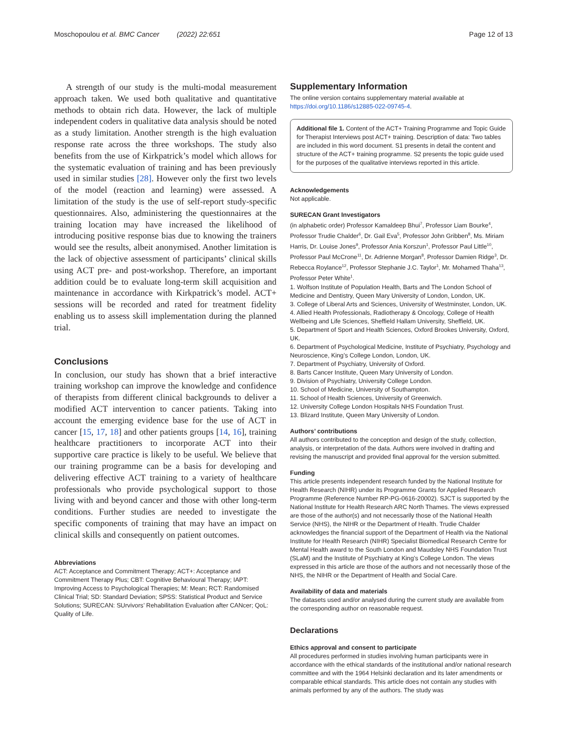Moschopoulou et al. BMC Cancer (2022) 22:651 Page 12 of 13
A strength of our study is the multi-modal measurement approach taken. We used both qualitative and quantitative methods to obtain rich data. However, the lack of multiple independent coders in qualitative data analysis should be noted as a study limitation. Another strength is the high evaluation response rate across the three workshops. The study also benefits from the use of Kirkpatrick’s model which allows for the systematic evaluation of training and has been previously used in similar studies [28]. However only the first two levels of the model (reaction and learning) were assessed. A limitation of the study is the use of self-report study-specific questionnaires. Also, administering the questionnaires at the training location may have increased the likelihood of introducing positive response bias due to knowing the trainers would see the results, albeit anonymised. Another limitation is the lack of objective assessment of participants’ clinical skills using ACT pre- and post-workshop. Therefore, an important addition could be to evaluate long-term skill acquisition and maintenance in accordance with Kirkpatrick’s model. ACT+ sessions will be recorded and rated for treatment fidelity enabling us to assess skill implementation during the planned trial.
Conclusions
In conclusion, our study has shown that a brief interactive training workshop can improve the knowledge and confidence of therapists from different clinical backgrounds to deliver a modified ACT intervention to cancer patients. Taking into account the emerging evidence base for the use of ACT in cancer [15, 17, 18] and other patients groups [14, 16], training healthcare practitioners to incorporate ACT into their supportive care practice is likely to be useful. We believe that our training programme can be a basis for developing and delivering effective ACT training to a variety of healthcare professionals who provide psychological support to those living with and beyond cancer and those with other long-term conditions. Further studies are needed to investigate the specific components of training that may have an impact on clinical skills and consequently on patient outcomes.
Abbreviations
ACT: Acceptance and Commitment Therapy; ACT+: Acceptance and Commitment Therapy Plus; CBT: Cognitive Behavioural Therapy; IAPT: Improving Access to Psychological Therapies; M: Mean; RCT: Randomised Clinical Trial; SD: Standard Deviation; SPSS: Statistical Product and Service Solutions; SURECAN: SUrvivors’ Rehabilitation Evaluation after CANcer; QoL: Quality of Life.
Supplementary Information
The online version contains supplementary material available at https://doi.org/10.1186/s12885-022-09745-4.
Additional file 1. Content of the ACT+ Training Programme and Topic Guide for Therapist Interviews post ACT+ training. Description of data: Two tables are included in this word document. S1 presents in detail the content and structure of the ACT+ training programme. S2 presents the topic guide used for the purposes of the qualitative interviews reported in this article.
Acknowledgements
Not applicable.
SURECAN Grant Investigators
(in alphabetic order) Professor Kamaldeep Bhui<sup>7</sup>, Professor Liam Bourke<sup>4</sup>, Professor Trudie Chalder<sup>6</sup>, Dr. Gail Eva<sup>5</sup>, Professor John Gribben<sup>8</sup>, Ms. Miriam Harris, Dr. Louise Jones<sup>9</sup>, Professor Ania Korszun<sup>1</sup>, Professor Paul Little<sup>10</sup>, Professor Paul McCrone<sup>11</sup>, Dr. Adrienne Morgan<sup>8</sup>, Professor Damien Ridge<sup>3</sup>, Dr. Rebecca Roylance<sup>12</sup>, Professor Stephanie J.C. Taylor<sup>1</sup>, Mr. Mohamed Thaha<sup>13</sup>, Professor Peter White<sup>1</sup>.
1. Wolfson Institute of Population Health, Barts and The London School of Medicine and Dentistry, Queen Mary University of London, London, UK.
3. College of Liberal Arts and Sciences, University of Westminster, London, UK.
4. Allied Health Professionals, Radiotherapy & Oncology, College of Health Wellbeing and Life Sciences, Sheffield Hallam University, Sheffield, UK.
5. Department of Sport and Health Sciences, Oxford Brookes University, Oxford, UK.
6. Department of Psychological Medicine, Institute of Psychiatry, Psychology and Neuroscience, King’s College London, London, UK.
7. Department of Psychiatry, University of Oxford.
8. Barts Cancer Institute, Queen Mary University of London.
9. Division of Psychiatry, University College London.
10. School of Medicine, University of Southampton.
11. School of Health Sciences, University of Greenwich.
12. University College London Hospitals NHS Foundation Trust.
13. Blizard Institute, Queen Mary University of London.
Authors’ contributions
All authors contributed to the conception and design of the study, collection, analysis, or interpretation of the data. Authors were involved in drafting and revising the manuscript and provided final approval for the version submitted.
Funding
This article presents independent research funded by the National Institute for Health Research (NIHR) under its Programme Grants for Applied Research Programme (Reference Number RP-PG-0616-20002). SJCT is supported by the National Institute for Health Research ARC North Thames. The views expressed are those of the author(s) and not necessarily those of the National Health Service (NHS), the NIHR or the Department of Health. Trudie Chalder acknowledges the financial support of the Department of Health via the National Institute for Health Research (NIHR) Specialist Biomedical Research Centre for Mental Health award to the South London and Maudsley NHS Foundation Trust (SLaM) and the Institute of Psychiatry at King’s College London. The views expressed in this article are those of the authors and not necessarily those of the NHS, the NIHR or the Department of Health and Social Care.
Availability of data and materials
The datasets used and/or analysed during the current study are available from the corresponding author on reasonable request.
Declarations
Ethics approval and consent to participate
All procedures performed in studies involving human participants were in accordance with the ethical standards of the institutional and/or national research committee and with the 1964 Helsinki declaration and its later amendments or comparable ethical standards. This article does not contain any studies with animals performed by any of the authors. The study was